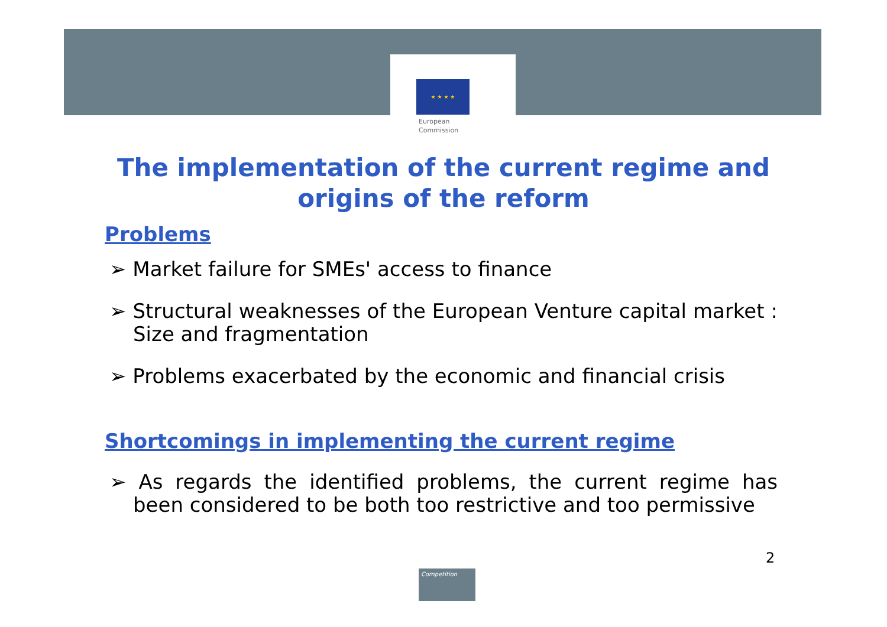★ ★ ★ ★
European
Commission
The implementation of the current regime and
origins of the reform
Problems
➢ Market failure for SMEs' access to finance
➢ Structural weaknesses of the European Venture capital market : Size and fragmentation
➢ Problems exacerbated by the economic and financial crisis
Shortcomings in implementing the current regime
➢ As regards the identified problems, the current regime has been considered to be both too restrictive and too permissive
2
Competition